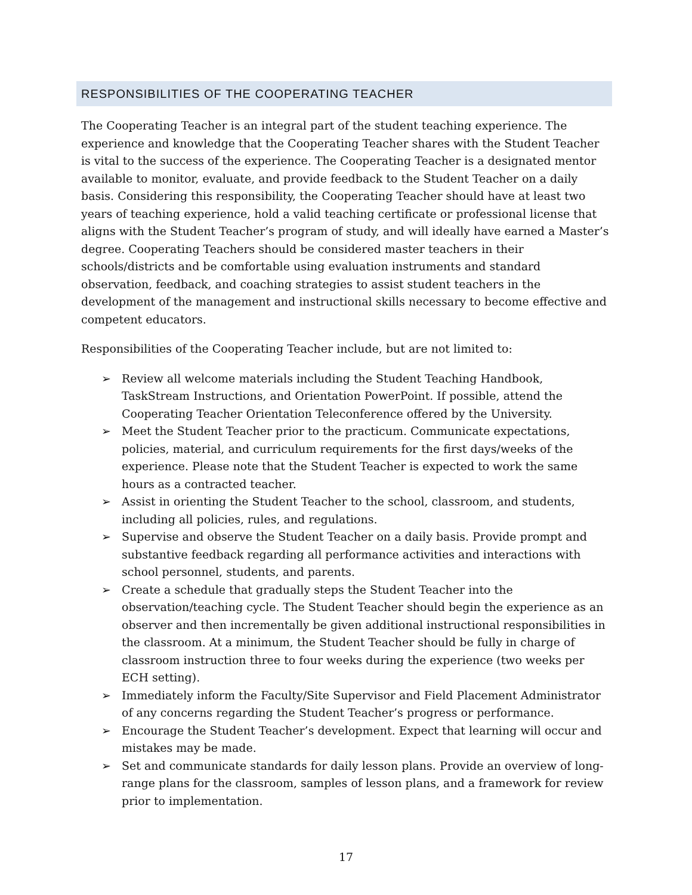RESPONSIBILITIES OF THE COOPERATING TEACHER
The Cooperating Teacher is an integral part of the student teaching experience. The experience and knowledge that the Cooperating Teacher shares with the Student Teacher is vital to the success of the experience. The Cooperating Teacher is a designated mentor available to monitor, evaluate, and provide feedback to the Student Teacher on a daily basis. Considering this responsibility, the Cooperating Teacher should have at least two years of teaching experience, hold a valid teaching certificate or professional license that aligns with the Student Teacher’s program of study, and will ideally have earned a Master’s degree. Cooperating Teachers should be considered master teachers in their schools/districts and be comfortable using evaluation instruments and standard observation, feedback, and coaching strategies to assist student teachers in the development of the management and instructional skills necessary to become effective and competent educators.
Responsibilities of the Cooperating Teacher include, but are not limited to:
➢ Review all welcome materials including the Student Teaching Handbook, TaskStream Instructions, and Orientation PowerPoint. If possible, attend the Cooperating Teacher Orientation Teleconference offered by the University.
➢ Meet the Student Teacher prior to the practicum. Communicate expectations, policies, material, and curriculum requirements for the first days/weeks of the experience. Please note that the Student Teacher is expected to work the same hours as a contracted teacher.
➢ Assist in orienting the Student Teacher to the school, classroom, and students, including all policies, rules, and regulations.
➢ Supervise and observe the Student Teacher on a daily basis. Provide prompt and substantive feedback regarding all performance activities and interactions with school personnel, students, and parents.
➢ Create a schedule that gradually steps the Student Teacher into the observation/teaching cycle. The Student Teacher should begin the experience as an observer and then incrementally be given additional instructional responsibilities in the classroom. At a minimum, the Student Teacher should be fully in charge of classroom instruction three to four weeks during the experience (two weeks per ECH setting).
➢ Immediately inform the Faculty/Site Supervisor and Field Placement Administrator of any concerns regarding the Student Teacher’s progress or performance.
➢ Encourage the Student Teacher’s development. Expect that learning will occur and mistakes may be made.
➢ Set and communicate standards for daily lesson plans. Provide an overview of long-range plans for the classroom, samples of lesson plans, and a framework for review prior to implementation.
17